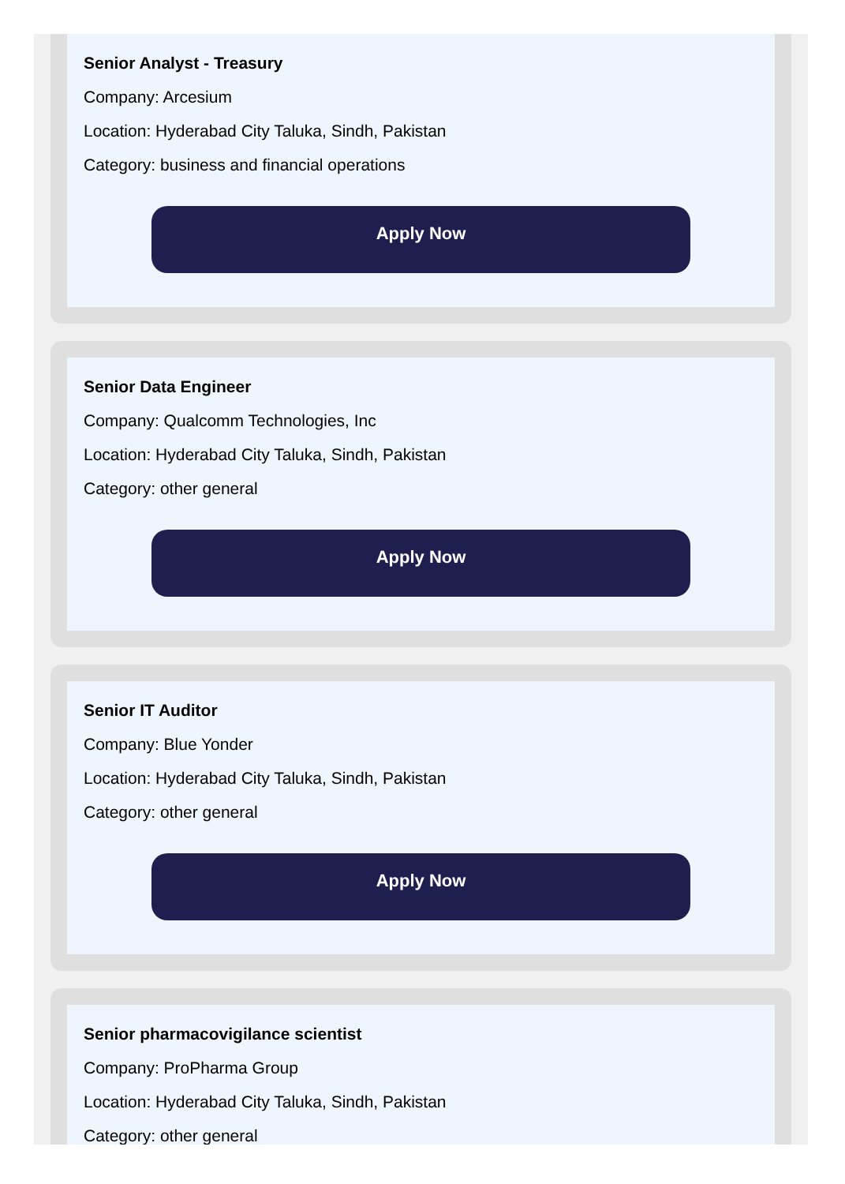Senior Analyst - Treasury
Company: Arcesium
Location: Hyderabad City Taluka, Sindh, Pakistan
Category: business and financial operations
Apply Now
Senior Data Engineer
Company: Qualcomm Technologies, Inc
Location: Hyderabad City Taluka, Sindh, Pakistan
Category: other general
Apply Now
Senior IT Auditor
Company: Blue Yonder
Location: Hyderabad City Taluka, Sindh, Pakistan
Category: other general
Apply Now
Senior pharmacovigilance scientist
Company: ProPharma Group
Location: Hyderabad City Taluka, Sindh, Pakistan
Category: other general